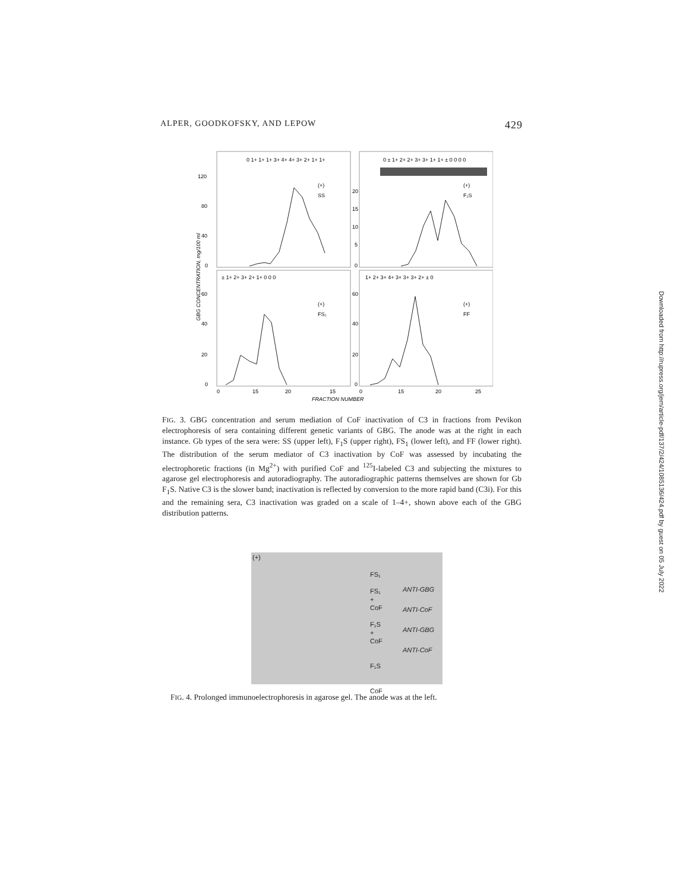ALPER, GOODKOFSKY, AND LEPOW 429
0 1+ 1+ 1+ 3+ 4+ 4+ 3+ 2+ 1+ 1+
0 ± 1+ 2+ 2+ 3+ 3+ 1+ 1+ ± 0 0 0 0
± 1+ 2+ 3+ 2+ 1+ 0 0 0
1+ 2+ 3+ 4+ 3+ 3+ 3+ 2+ ± 0
(+)
SS
(+)
F₁S
(+)
FS₁
(+)
FF
120
80
40
0
60
40
20
0
20
15
10
5
0
60
40
20
0
0
15
20
15
0
15
20
25
FRACTION NUMBER
GBG CONCENTRATION, mg/100 ml
FIG. 3. GBG concentration and serum mediation of CoF inactivation of C3 in fractions from Pevikon electrophoresis of sera containing different genetic variants of GBG. The anode was at the right in each instance. Gb types of the sera were: SS (upper left), F<sub>1</sub>S (upper right), FS<sub>1</sub> (lower left), and FF (lower right). The distribution of the serum mediator of C3 inactivation by CoF was assessed by incubating the electrophoretic fractions (in Mg<sup>2+</sup>) with purified CoF and <sup>125</sup>I-labeled C3 and subjecting the mixtures to agarose gel electrophoresis and autoradiography. The autoradiographic patterns themselves are shown for Gb F<sub>1</sub>S. Native C3 is the slower band; inactivation is reflected by conversion to the more rapid band (C3i). For this and the remaining sera, C3 inactivation was graded on a scale of 1–4+, shown above each of the GBG distribution patterns.
(+)
FS₁
FS₁
+
CoF
F₁S
+
CoF
F₁S
CoF
ANTI-GBG
ANTI-CoF
ANTI-GBG
ANTI-CoF
FIG. 4. Prolonged immunoelectrophoresis in agarose gel. The anode was at the left.
Downloaded from http://rupress.org/jem/article-pdf/137/2/424/1085136/424.pdf by guest on 05 July 2022